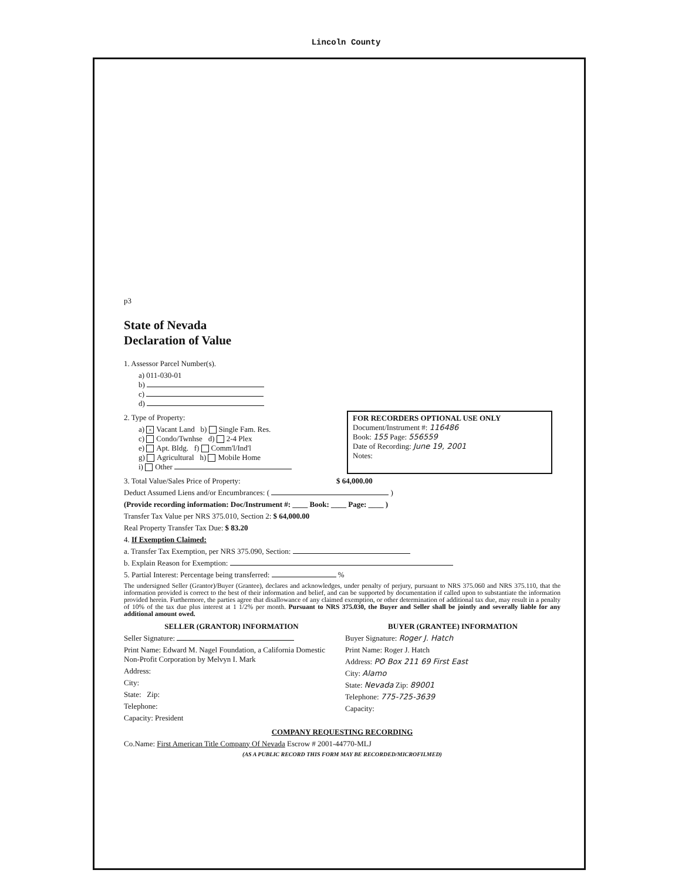Lincoln County
p3
State of Nevada
Declaration of Value
1. Assessor Parcel Number(s).
a) 011-030-01
b)
c)
d)
2. Type of Property:
a) × Vacant Land b) Single Fam. Res.
c) Condo/Twnhse d) 2-4 Plex
e) Apt. Bldg. f) Comm'l/Ind'l
g) Agricultural h) Mobile Home
i) Other
FOR RECORDERS OPTIONAL USE ONLY
Document/Instrument #: 116486
Book: 155 Page: 556559
Date of Recording: June 19, 2001
Notes:
3. Total Value/Sales Price of Property: $ 64,000.00
Deduct Assumed Liens and/or Encumbrances: ( )
(Provide recording information: Doc/Instrument #: ____ Book: ____ Page: ____ )
Transfer Tax Value per NRS 375.010, Section 2: $ 64,000.00
Real Property Transfer Tax Due: $ 83.20
4. If Exemption Claimed:
a. Transfer Tax Exemption, per NRS 375.090, Section:
b. Explain Reason for Exemption:
5. Partial Interest: Percentage being transferred: %
The undersigned Seller (Grantor)/Buyer (Grantee), declares and acknowledges, under penalty of perjury, pursuant to NRS 375.060 and NRS 375.110, that the information provided is correct to the best of their information and belief, and can be supported by documentation if called upon to substantiate the information provided herein. Furthermore, the parties agree that disallowance of any claimed exemption, or other determination of additional tax due, may result in a penalty of 10% of the tax due plus interest at 1 1/2% per month. Pursuant to NRS 375.030, the Buyer and Seller shall be jointly and severally liable for any additional amount owed.
SELLER (GRANTOR) INFORMATION
Seller Signature:
Print Name: Edward M. Nagel Foundation, a California Domestic Non-Profit Corporation by Melvyn I. Mark
Address:
City:
State: Zip:
Telephone:
Capacity: President
BUYER (GRANTEE) INFORMATION
Buyer Signature: Roger J. Hatch
Print Name: Roger J. Hatch
Address: PO Box 211 69 First East
City: Alamo
State: Nevada Zip: 89001
Telephone: 775-725-3639
Capacity:
COMPANY REQUESTING RECORDING
Co.Name: First American Title Company Of Nevada Escrow # 2001-44770-MLJ
(AS A PUBLIC RECORD THIS FORM MAY BE RECORDED/MICROFILMED)